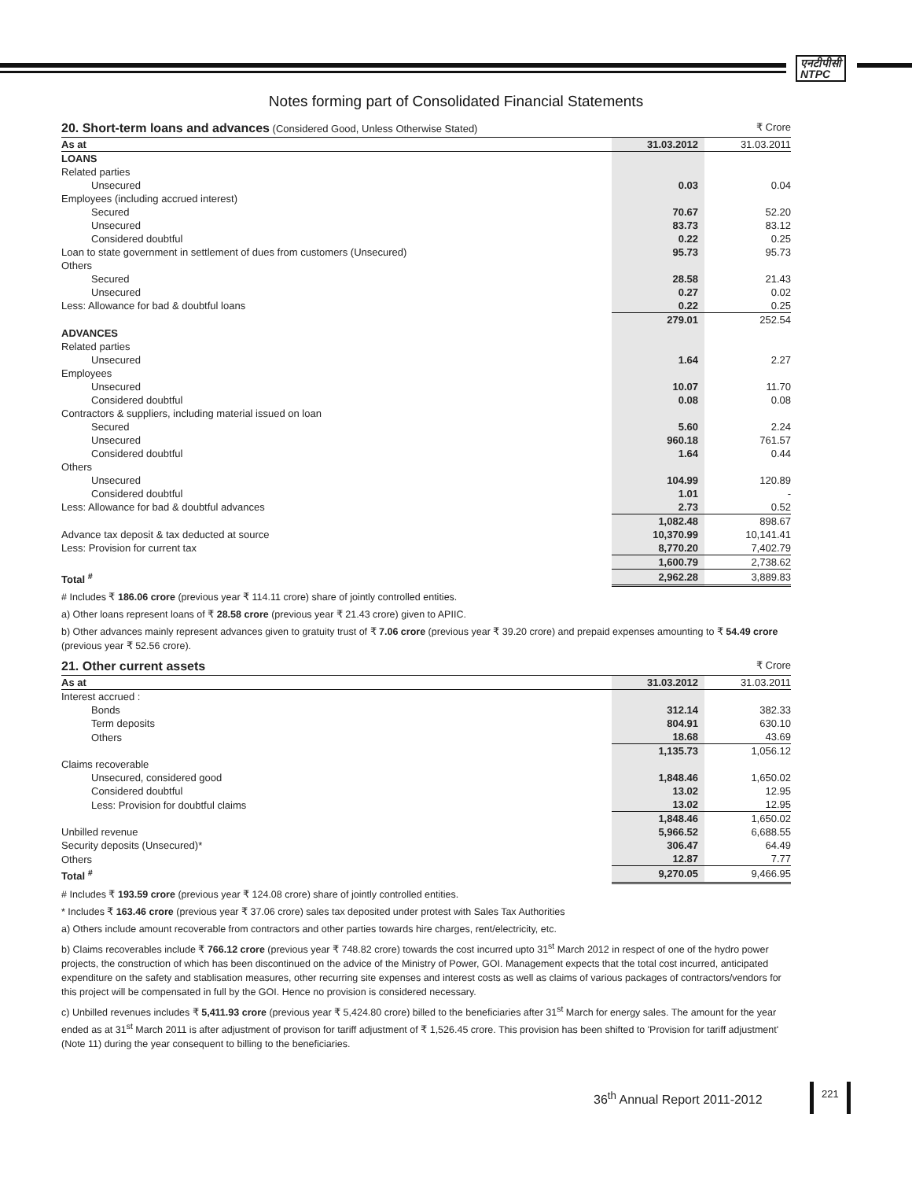एनटीपीसी
NTPC
Notes forming part of Consolidated Financial Statements
20. Short-term loans and advances (Considered Good, Unless Otherwise Stated) ₹ Crore
| As at | 31.03.2012 | 31.03.2011 |
| --- | --- | --- |
| LOANS | | |
| Related parties | | |
| Unsecured | 0.03 | 0.04 |
| Employees (including accrued interest) | | |
| Secured | 70.67 | 52.20 |
| Unsecured | 83.73 | 83.12 |
| Considered doubtful | 0.22 | 0.25 |
| Loan to state government in settlement of dues from customers (Unsecured) | 95.73 | 95.73 |
| Others | | |
| Secured | 28.58 | 21.43 |
| Unsecured | 0.27 | 0.02 |
| Less: Allowance for bad & doubtful loans | 0.22 | 0.25 |
| | 279.01 | 252.54 |
| ADVANCES | | |
| Related parties | | |
| Unsecured | 1.64 | 2.27 |
| Employees | | |
| Unsecured | 10.07 | 11.70 |
| Considered doubtful | 0.08 | 0.08 |
| Contractors & suppliers, including material issued on loan | | |
| Secured | 5.60 | 2.24 |
| Unsecured | 960.18 | 761.57 |
| Considered doubtful | 1.64 | 0.44 |
| Others | | |
| Unsecured | 104.99 | 120.89 |
| Considered doubtful | 1.01 | - |
| Less: Allowance for bad & doubtful advances | 2.73 | 0.52 |
| | 1,082.48 | 898.67 |
| Advance tax deposit & tax deducted at source | 10,370.99 | 10,141.41 |
| Less: Provision for current tax | 8,770.20 | 7,402.79 |
| | 1,600.79 | 2,738.62 |
| Total <sup>#</sup> | 2,962.28 | 3,889.83 |
# Includes ₹ 186.06 crore (previous year ₹ 114.11 crore) share of jointly controlled entities.
a) Other loans represent loans of ₹ 28.58 crore (previous year ₹ 21.43 crore) given to APIIC.
b) Other advances mainly represent advances given to gratuity trust of ₹ 7.06 crore (previous year ₹ 39.20 crore) and prepaid expenses amounting to ₹ 54.49 crore (previous year ₹ 52.56 crore).
21. Other current assets ₹ Crore
| As at | 31.03.2012 | 31.03.2011 |
| --- | --- | --- |
| Interest accrued : | | |
| Bonds | 312.14 | 382.33 |
| Term deposits | 804.91 | 630.10 |
| Others | 18.68 | 43.69 |
| | 1,135.73 | 1,056.12 |
| Claims recoverable | | |
| Unsecured, considered good | 1,848.46 | 1,650.02 |
| Considered doubtful | 13.02 | 12.95 |
| Less: Provision for doubtful claims | 13.02 | 12.95 |
| | 1,848.46 | 1,650.02 |
| Unbilled revenue | 5,966.52 | 6,688.55 |
| Security deposits (Unsecured)* | 306.47 | 64.49 |
| Others | 12.87 | 7.77 |
| Total <sup>#</sup> | 9,270.05 | 9,466.95 |
# Includes ₹ 193.59 crore (previous year ₹ 124.08 crore) share of jointly controlled entities.
* Includes ₹ 163.46 crore (previous year ₹ 37.06 crore) sales tax deposited under protest with Sales Tax Authorities
a) Others include amount recoverable from contractors and other parties towards hire charges, rent/electricity, etc.
b) Claims recoverables include ₹ 766.12 crore (previous year ₹ 748.82 crore) towards the cost incurred upto 31<sup>st</sup> March 2012 in respect of one of the hydro power projects, the construction of which has been discontinued on the advice of the Ministry of Power, GOI. Management expects that the total cost incurred, anticipated expenditure on the safety and stablisation measures, other recurring site expenses and interest costs as well as claims of various packages of contractors/vendors for this project will be compensated in full by the GOI. Hence no provision is considered necessary.
c) Unbilled revenues includes ₹ 5,411.93 crore (previous year ₹ 5,424.80 crore) billed to the beneficiaries after 31<sup>st</sup> March for energy sales. The amount for the year ended as at 31<sup>st</sup> March 2011 is after adjustment of provison for tariff adjustment of ₹ 1,526.45 crore. This provision has been shifted to 'Provision for tariff adjustment' (Note 11) during the year consequent to billing to the beneficiaries.
36<sup>th</sup> Annual Report 2011-2012
221